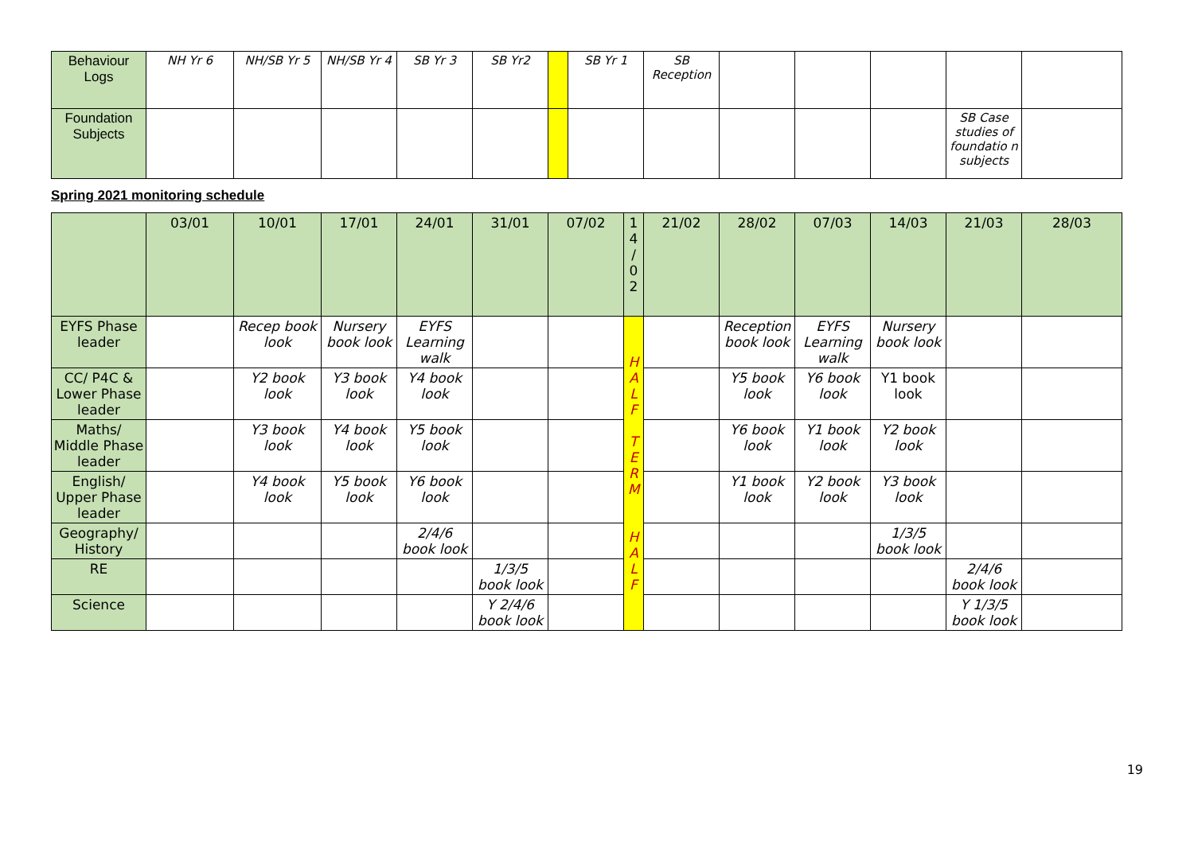| Behaviour Logs | NH Yr 6 | NH/SB Yr 5 | NH/SB Yr 4 | SB Yr 3 | SB Yr2 | | SB Yr 1 | SB Reception | | | | | |
| Foundation Subjects | | | | | | | | | | | | SB Case studies of foundatio n subjects | |
Spring 2021 monitoring schedule
| | 03/01 | 10/01 | 17/01 | 24/01 | 31/01 | 07/02 | 1 4 / 0 2 | 21/02 | 28/02 | 07/03 | 14/03 | 21/03 | 28/03 |
| --- | --- | --- | --- | --- | --- | --- | --- | --- | --- | --- | --- | --- | --- |
| EYFS Phase leader | | Recep book look | Nursery book look | EYFS Learning walk | | | H A L F T E R M H A L F | | Reception book look | EYFS Learning walk | Nursery book look | | |
| CC/ P4C & Lower Phase leader | | Y2 book look | Y3 book look | Y4 book look | | | | | Y5 book look | Y6 book look | Y1 book look | | |
| Maths/ Middle Phase leader | | Y3 book look | Y4 book look | Y5 book look | | | | | Y6 book look | Y1 book look | Y2 book look | | |
| English/ Upper Phase leader | | Y4 book look | Y5 book look | Y6 book look | | | | | Y1 book look | Y2 book look | Y3 book look | | |
| Geography/ History | | | | 2/4/6 book look | | | | | | | 1/3/5 book look | | |
| RE | | | | | 1/3/5 book look | | | | | | | 2/4/6 book look | |
| Science | | | | | Y 2/4/6 book look | | | | | | | Y 1/3/5 book look | |
19